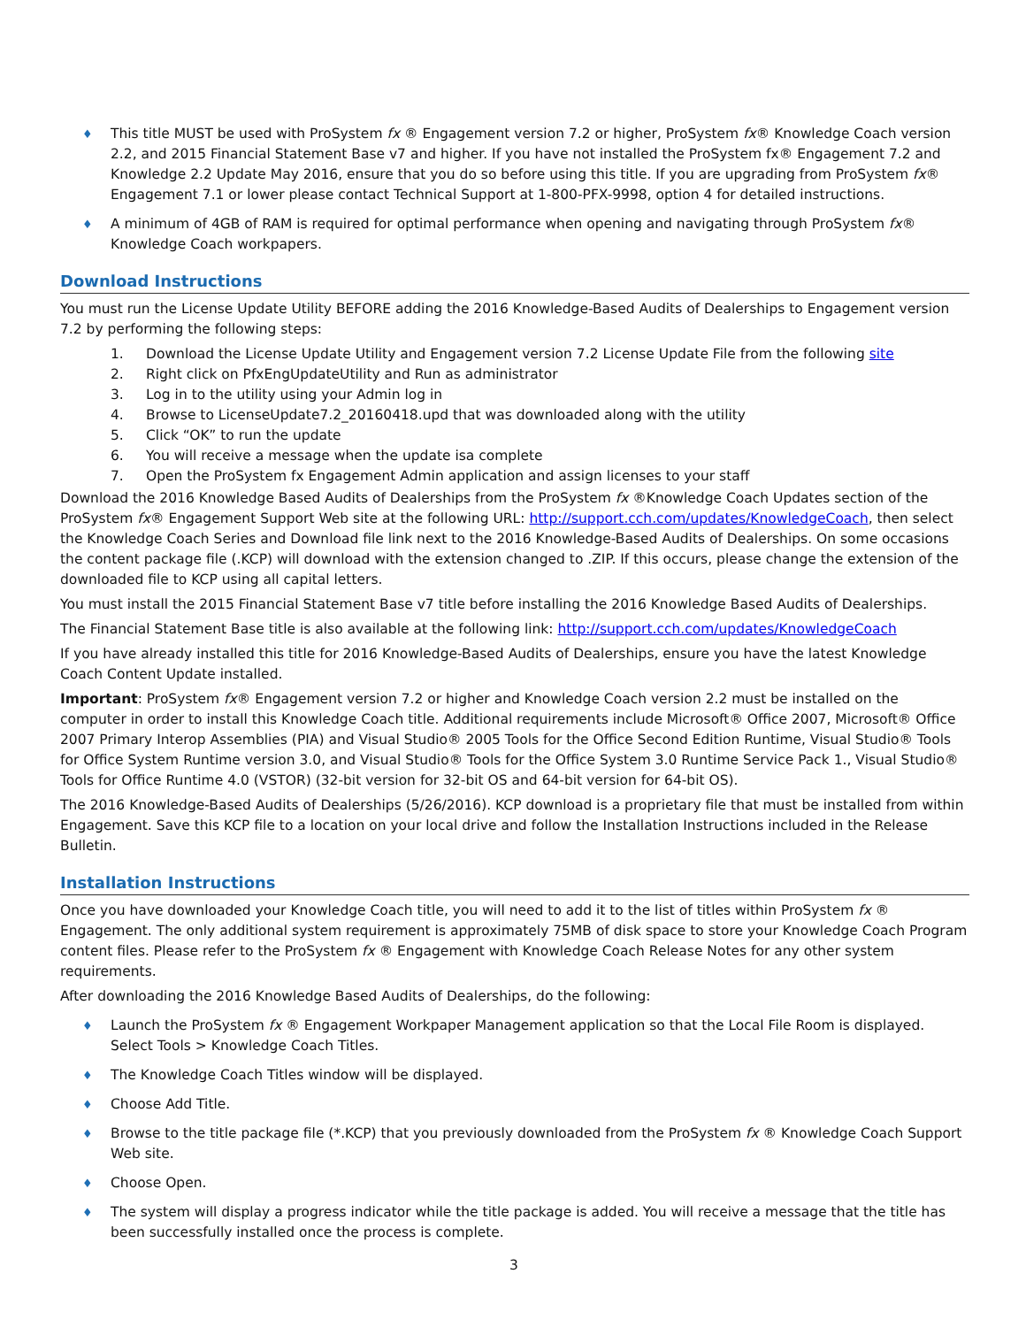♦ This title MUST be used with ProSystem fx ® Engagement version 7.2 or higher, ProSystem fx® Knowledge Coach version 2.2, and 2015 Financial Statement Base v7 and higher. If you have not installed the ProSystem fx® Engagement 7.2 and Knowledge 2.2 Update May 2016, ensure that you do so before using this title. If you are upgrading from ProSystem fx® Engagement 7.1 or lower please contact Technical Support at 1-800-PFX-9998, option 4 for detailed instructions.
♦ A minimum of 4GB of RAM is required for optimal performance when opening and navigating through ProSystem fx® Knowledge Coach workpapers.
Download Instructions
You must run the License Update Utility BEFORE adding the 2016 Knowledge-Based Audits of Dealerships to Engagement version 7.2 by performing the following steps:
1. Download the License Update Utility and Engagement version 7.2 License Update File from the following site
2. Right click on PfxEngUpdateUtility and Run as administrator
3. Log in to the utility using your Admin log in
4. Browse to LicenseUpdate7.2_20160418.upd that was downloaded along with the utility
5. Click “OK” to run the update
6. You will receive a message when the update isa complete
7. Open the ProSystem fx Engagement Admin application and assign licenses to your staff
Download the 2016 Knowledge Based Audits of Dealerships from the ProSystem fx ®Knowledge Coach Updates section of the ProSystem fx® Engagement Support Web site at the following URL: http://support.cch.com/updates/KnowledgeCoach, then select the Knowledge Coach Series and Download file link next to the 2016 Knowledge-Based Audits of Dealerships. On some occasions the content package file (.KCP) will download with the extension changed to .ZIP. If this occurs, please change the extension of the downloaded file to KCP using all capital letters.
You must install the 2015 Financial Statement Base v7 title before installing the 2016 Knowledge Based Audits of Dealerships.
The Financial Statement Base title is also available at the following link: http://support.cch.com/updates/KnowledgeCoach
If you have already installed this title for 2016 Knowledge-Based Audits of Dealerships, ensure you have the latest Knowledge Coach Content Update installed.
Important: ProSystem fx® Engagement version 7.2 or higher and Knowledge Coach version 2.2 must be installed on the computer in order to install this Knowledge Coach title. Additional requirements include Microsoft® Office 2007, Microsoft® Office 2007 Primary Interop Assemblies (PIA) and Visual Studio® 2005 Tools for the Office Second Edition Runtime, Visual Studio® Tools for Office System Runtime version 3.0, and Visual Studio® Tools for the Office System 3.0 Runtime Service Pack 1., Visual Studio® Tools for Office Runtime 4.0 (VSTOR) (32-bit version for 32-bit OS and 64-bit version for 64-bit OS).
The 2016 Knowledge-Based Audits of Dealerships (5/26/2016). KCP download is a proprietary file that must be installed from within Engagement. Save this KCP file to a location on your local drive and follow the Installation Instructions included in the Release Bulletin.
Installation Instructions
Once you have downloaded your Knowledge Coach title, you will need to add it to the list of titles within ProSystem fx ® Engagement. The only additional system requirement is approximately 75MB of disk space to store your Knowledge Coach Program content files. Please refer to the ProSystem fx ® Engagement with Knowledge Coach Release Notes for any other system requirements.
After downloading the 2016 Knowledge Based Audits of Dealerships, do the following:
♦ Launch the ProSystem fx ® Engagement Workpaper Management application so that the Local File Room is displayed. Select Tools > Knowledge Coach Titles.
♦ The Knowledge Coach Titles window will be displayed.
♦ Choose Add Title.
♦ Browse to the title package file (*.KCP) that you previously downloaded from the ProSystem fx ® Knowledge Coach Support Web site.
♦ Choose Open.
♦ The system will display a progress indicator while the title package is added. You will receive a message that the title has been successfully installed once the process is complete.
3